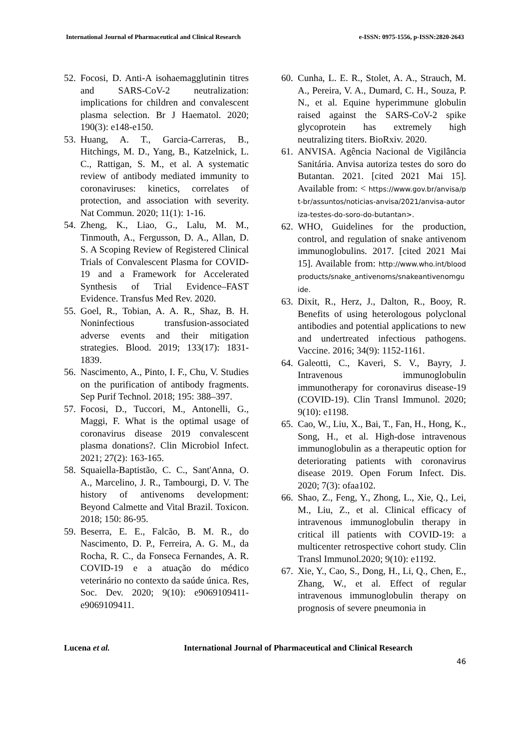International Journal of Pharmaceutical and Clinical Research e-ISSN: 0975-1556, p-ISSN:2820-2643
52. Focosi, D. Anti-A isohaemagglutinin titres and SARS-CoV-2 neutralization: implications for children and convalescent plasma selection. Br J Haematol. 2020; 190(3): e148-e150.
53. Huang, A. T., Garcia-Carreras, B., Hitchings, M. D., Yang, B., Katzelnick, L. C., Rattigan, S. M., et al. A systematic review of antibody mediated immunity to coronaviruses: kinetics, correlates of protection, and association with severity. Nat Commun. 2020; 11(1): 1-16.
54. Zheng, K., Liao, G., Lalu, M. M., Tinmouth, A., Fergusson, D. A., Allan, D. S. A Scoping Review of Registered Clinical Trials of Convalescent Plasma for COVID-19 and a Framework for Accelerated Synthesis of Trial Evidence–FAST Evidence. Transfus Med Rev. 2020.
55. Goel, R., Tobian, A. A. R., Shaz, B. H. Noninfectious transfusion-associated adverse events and their mitigation strategies. Blood. 2019; 133(17): 1831-1839.
56. Nascimento, A., Pinto, I. F., Chu, V. Studies on the purification of antibody fragments. Sep Purif Technol. 2018; 195: 388–397.
57. Focosi, D., Tuccori, M., Antonelli, G., Maggi, F. What is the optimal usage of coronavirus disease 2019 convalescent plasma donations?. Clin Microbiol Infect. 2021; 27(2): 163-165.
58. Squaiella-Baptistão, C. C., Sant'Anna, O. A., Marcelino, J. R., Tambourgi, D. V. The history of antivenoms development: Beyond Calmette and Vital Brazil. Toxicon. 2018; 150: 86-95.
59. Beserra, E. E., Falcão, B. M. R., do Nascimento, D. P., Ferreira, A. G. M., da Rocha, R. C., da Fonseca Fernandes, A. R. COVID-19 e a atuação do médico veterinário no contexto da saúde única. Res, Soc. Dev. 2020; 9(10): e9069109411-e9069109411.
60. Cunha, L. E. R., Stolet, A. A., Strauch, M. A., Pereira, V. A., Dumard, C. H., Souza, P. N., et al. Equine hyperimmune globulin raised against the SARS-CoV-2 spike glycoprotein has extremely high neutralizing titers. BioRxiv. 2020.
61. ANVISA. Agência Nacional de Vigilância Sanitária. Anvisa autoriza testes do soro do Butantan. 2021. [cited 2021 Mai 15]. Available from: < https://www.gov.br/anvisa/pt-br/assuntos/noticias-anvisa/2021/anvisa-autoriza-testes-do-soro-do-butantan>.
62. WHO, Guidelines for the production, control, and regulation of snake antivenom immunoglobulins. 2017. [cited 2021 Mai 15]. Available from: http://www.who.int/bloodproducts/snake_antivenoms/snakeantivenomguide.
63. Dixit, R., Herz, J., Dalton, R., Booy, R. Benefits of using heterologous polyclonal antibodies and potential applications to new and undertreated infectious pathogens. Vaccine. 2016; 34(9): 1152-1161.
64. Galeotti, C., Kaveri, S. V., Bayry, J. Intravenous immunoglobulin immunotherapy for coronavirus disease-19 (COVID-19). Clin Transl Immunol. 2020; 9(10): e1198.
65. Cao, W., Liu, X., Bai, T., Fan, H., Hong, K., Song, H., et al. High-dose intravenous immunoglobulin as a therapeutic option for deteriorating patients with coronavirus disease 2019. Open Forum Infect. Dis. 2020; 7(3): ofaa102.
66. Shao, Z., Feng, Y., Zhong, L., Xie, Q., Lei, M., Liu, Z., et al. Clinical efficacy of intravenous immunoglobulin therapy in critical ill patients with COVID-19: a multicenter retrospective cohort study. Clin Transl Immunol.2020; 9(10): e1192.
67. Xie, Y., Cao, S., Dong, H., Li, Q., Chen, E., Zhang, W., et al. Effect of regular intravenous immunoglobulin therapy on prognosis of severe pneumonia in
Lucena et al. International Journal of Pharmaceutical and Clinical Research
46